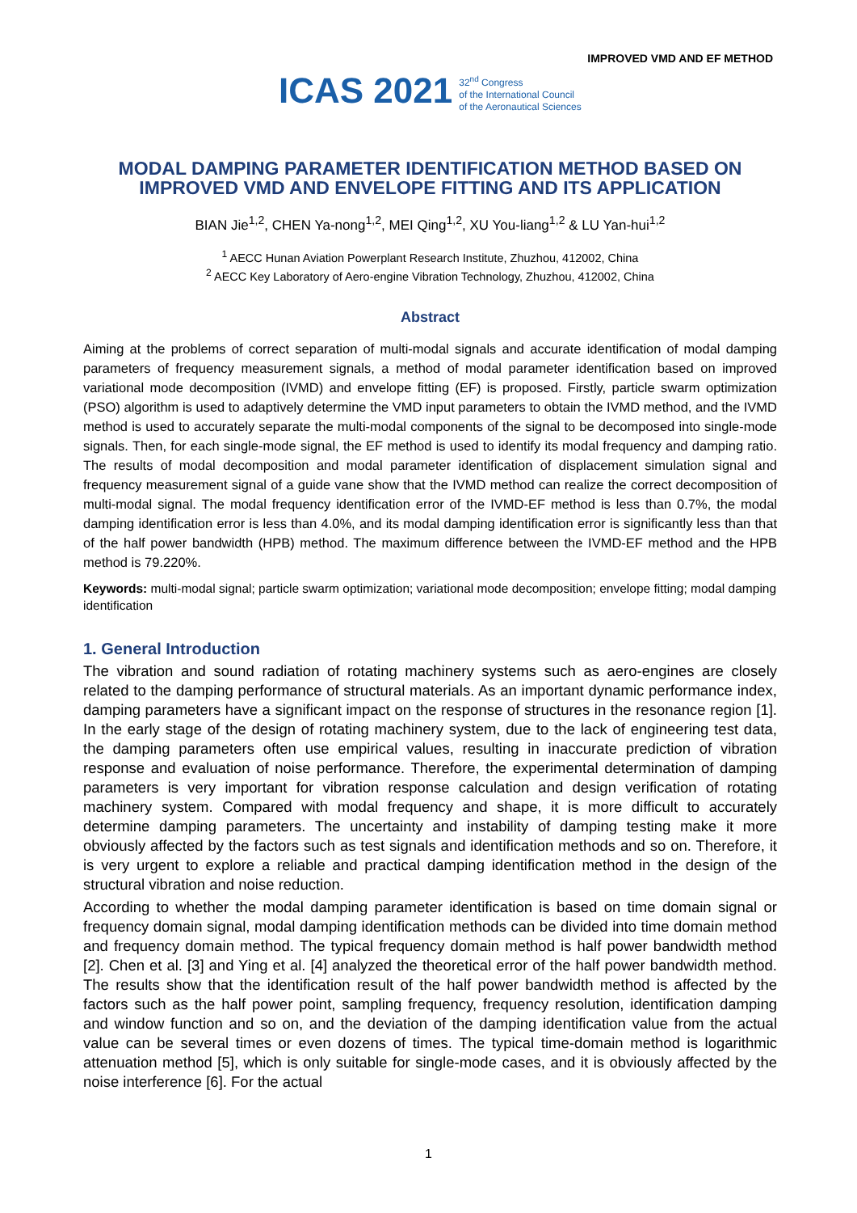IMPROVED VMD AND EF METHOD
ICAS 2021
32<sup>nd</sup> Congress
of the International Council
of the Aeronautical Sciences
MODAL DAMPING PARAMETER IDENTIFICATION METHOD BASED ON IMPROVED VMD AND ENVELOPE FITTING AND ITS APPLICATION
BIAN Jie<sup>1,2</sup>, CHEN Ya-nong<sup>1,2</sup>, MEI Qing<sup>1,2</sup>, XU You-liang<sup>1,2</sup> & LU Yan-hui<sup>1,2</sup>
<sup>1</sup> AECC Hunan Aviation Powerplant Research Institute, Zhuzhou, 412002, China
<sup>2</sup> AECC Key Laboratory of Aero-engine Vibration Technology, Zhuzhou, 412002, China
Abstract
Aiming at the problems of correct separation of multi-modal signals and accurate identification of modal damping parameters of frequency measurement signals, a method of modal parameter identification based on improved variational mode decomposition (IVMD) and envelope fitting (EF) is proposed. Firstly, particle swarm optimization (PSO) algorithm is used to adaptively determine the VMD input parameters to obtain the IVMD method, and the IVMD method is used to accurately separate the multi-modal components of the signal to be decomposed into single-mode signals. Then, for each single-mode signal, the EF method is used to identify its modal frequency and damping ratio. The results of modal decomposition and modal parameter identification of displacement simulation signal and frequency measurement signal of a guide vane show that the IVMD method can realize the correct decomposition of multi-modal signal. The modal frequency identification error of the IVMD-EF method is less than 0.7%, the modal damping identification error is less than 4.0%, and its modal damping identification error is significantly less than that of the half power bandwidth (HPB) method. The maximum difference between the IVMD-EF method and the HPB method is 79.220%.
Keywords: multi-modal signal; particle swarm optimization; variational mode decomposition; envelope fitting; modal damping identification
1. General Introduction
The vibration and sound radiation of rotating machinery systems such as aero-engines are closely related to the damping performance of structural materials. As an important dynamic performance index, damping parameters have a significant impact on the response of structures in the resonance region [1]. In the early stage of the design of rotating machinery system, due to the lack of engineering test data, the damping parameters often use empirical values, resulting in inaccurate prediction of vibration response and evaluation of noise performance. Therefore, the experimental determination of damping parameters is very important for vibration response calculation and design verification of rotating machinery system. Compared with modal frequency and shape, it is more difficult to accurately determine damping parameters. The uncertainty and instability of damping testing make it more obviously affected by the factors such as test signals and identification methods and so on. Therefore, it is very urgent to explore a reliable and practical damping identification method in the design of the structural vibration and noise reduction.
According to whether the modal damping parameter identification is based on time domain signal or frequency domain signal, modal damping identification methods can be divided into time domain method and frequency domain method. The typical frequency domain method is half power bandwidth method [2]. Chen et al. [3] and Ying et al. [4] analyzed the theoretical error of the half power bandwidth method. The results show that the identification result of the half power bandwidth method is affected by the factors such as the half power point, sampling frequency, frequency resolution, identification damping and window function and so on, and the deviation of the damping identification value from the actual value can be several times or even dozens of times. The typical time-domain method is logarithmic attenuation method [5], which is only suitable for single-mode cases, and it is obviously affected by the noise interference [6]. For the actual
1